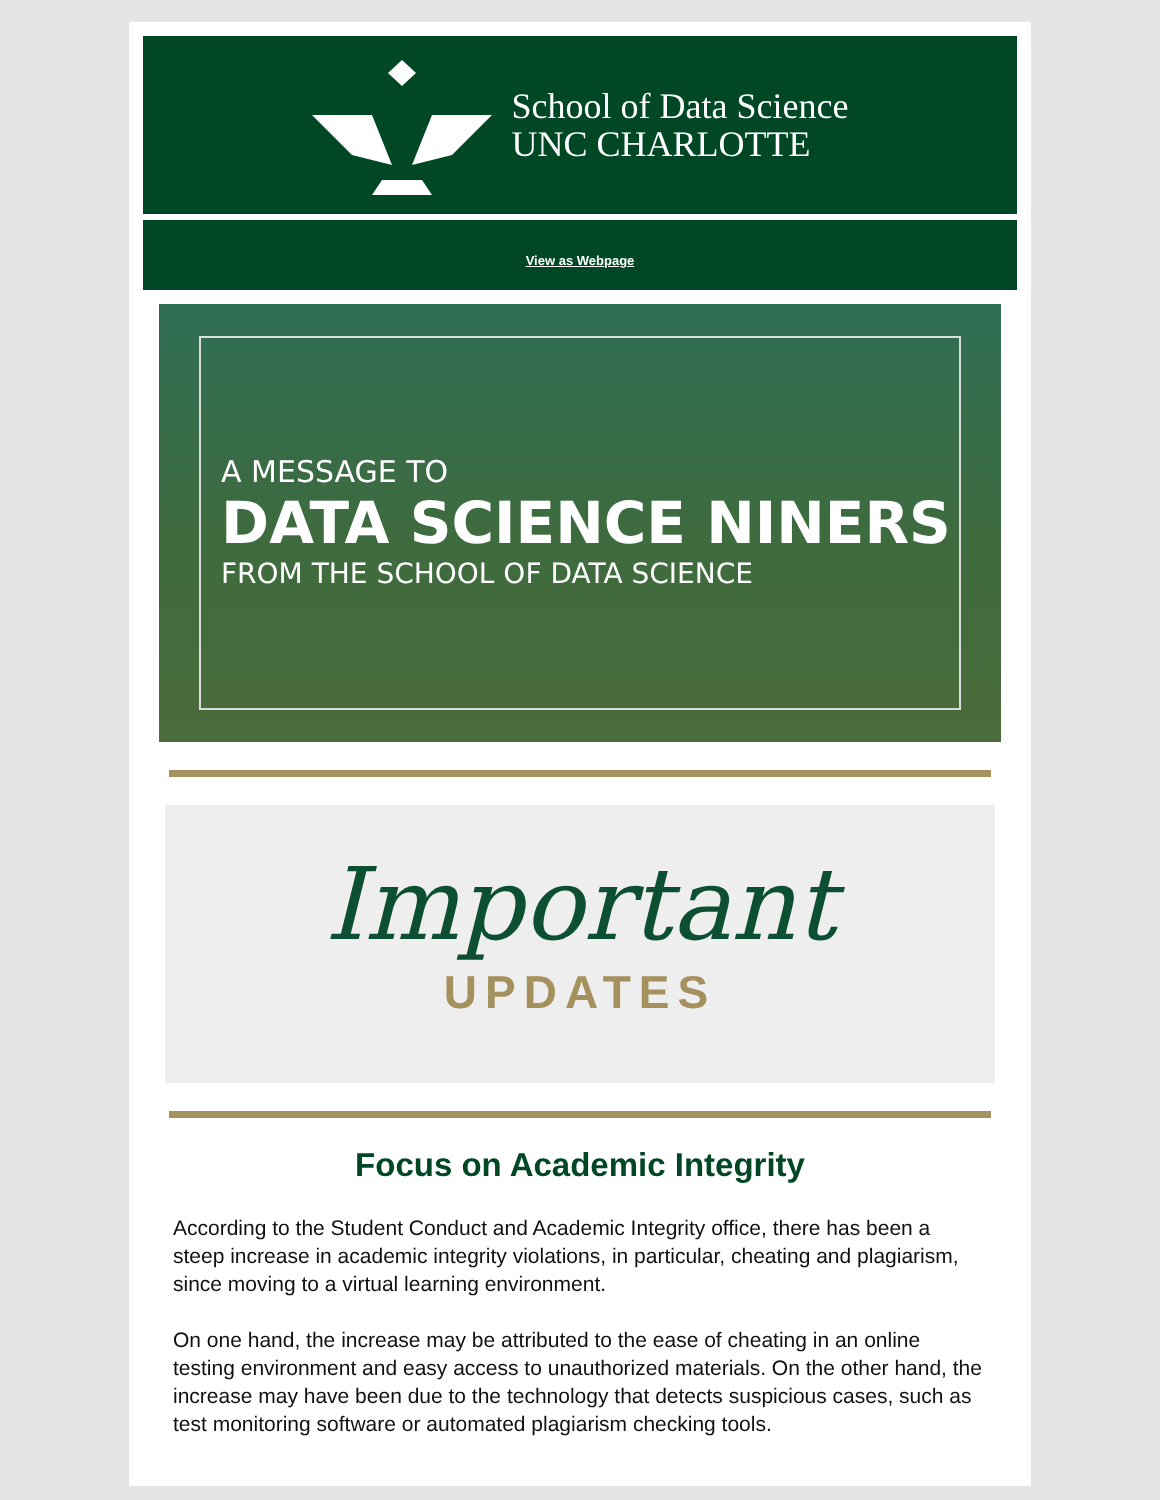School of Data Science
UNC CHARLOTTE
View as Webpage
A MESSAGE TO
DATA SCIENCE NINERS
FROM THE SCHOOL OF DATA SCIENCE
Important
UPDATES
Focus on Academic Integrity
According to the Student Conduct and Academic Integrity office, there has been a steep increase in academic integrity violations, in particular, cheating and plagiarism, since moving to a virtual learning environment.
On one hand, the increase may be attributed to the ease of cheating in an online testing environment and easy access to unauthorized materials. On the other hand, the increase may have been due to the technology that detects suspicious cases, such as test monitoring software or automated plagiarism checking tools.